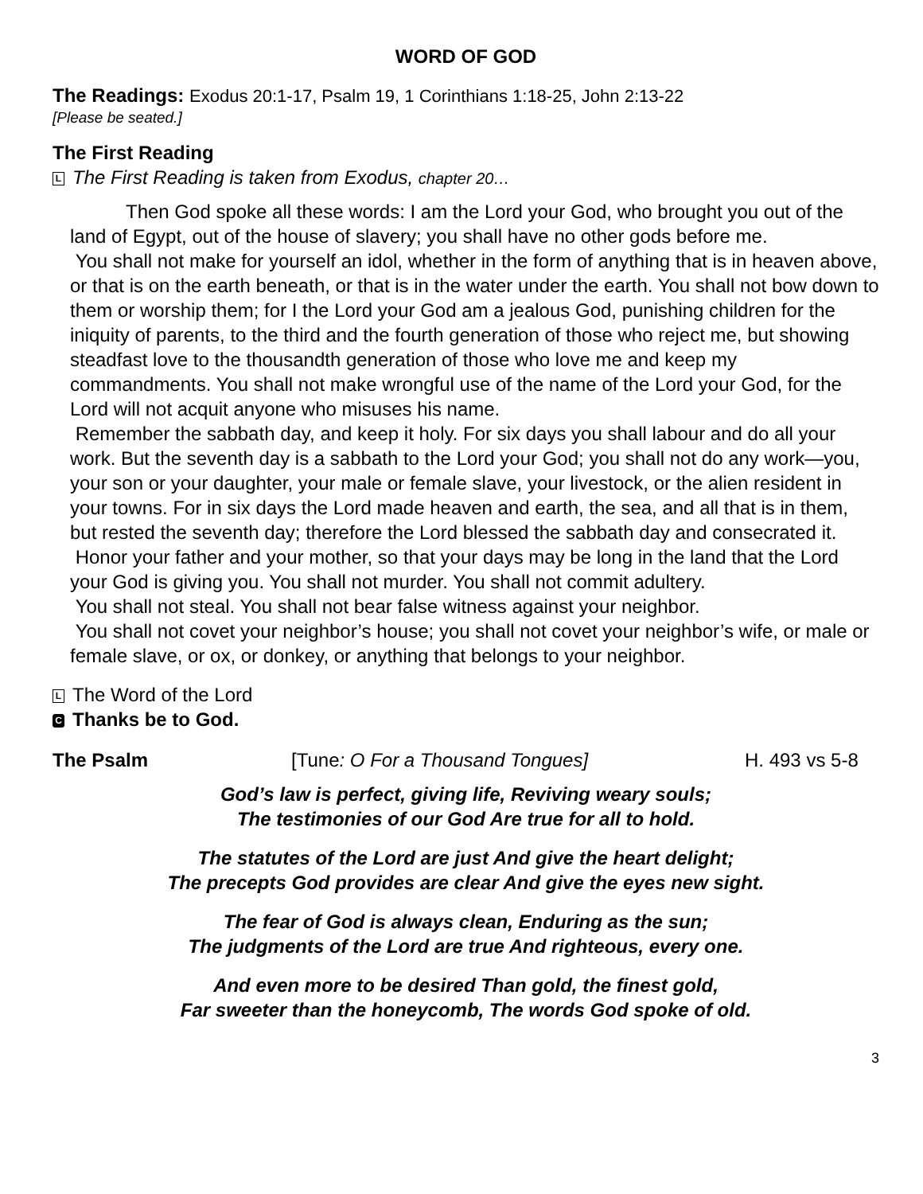WORD OF GOD
The Readings: Exodus 20:1-17, Psalm 19, 1 Corinthians 1:18-25, John 2:13-22
[Please be seated.]
The First Reading
L The First Reading is taken from Exodus, chapter 20…
Then God spoke all these words: I am the Lord your God, who brought you out of the land of Egypt, out of the house of slavery; you shall have no other gods before me.
You shall not make for yourself an idol, whether in the form of anything that is in heaven above, or that is on the earth beneath, or that is in the water under the earth. You shall not bow down to them or worship them; for I the Lord your God am a jealous God, punishing children for the iniquity of parents, to the third and the fourth generation of those who reject me, but showing steadfast love to the thousandth generation of those who love me and keep my commandments. You shall not make wrongful use of the name of the Lord your God, for the Lord will not acquit anyone who misuses his name.
Remember the sabbath day, and keep it holy. For six days you shall labour and do all your work. But the seventh day is a sabbath to the Lord your God; you shall not do any work—you, your son or your daughter, your male or female slave, your livestock, or the alien resident in your towns. For in six days the Lord made heaven and earth, the sea, and all that is in them, but rested the seventh day; therefore the Lord blessed the sabbath day and consecrated it.
Honor your father and your mother, so that your days may be long in the land that the Lord your God is giving you. You shall not murder. You shall not commit adultery.
You shall not steal. You shall not bear false witness against your neighbor.
You shall not covet your neighbor’s house; you shall not covet your neighbor’s wife, or male or female slave, or ox, or donkey, or anything that belongs to your neighbor.
L The Word of the Lord
C Thanks be to God.
The Psalm [Tune: O For a Thousand Tongues] H. 493 vs 5-8
God’s law is perfect, giving life, Reviving weary souls;
The testimonies of our God Are true for all to hold.
The statutes of the Lord are just And give the heart delight;
The precepts God provides are clear And give the eyes new sight.
The fear of God is always clean, Enduring as the sun;
The judgments of the Lord are true And righteous, every one.
And even more to be desired Than gold, the finest gold,
Far sweeter than the honeycomb, The words God spoke of old.
3